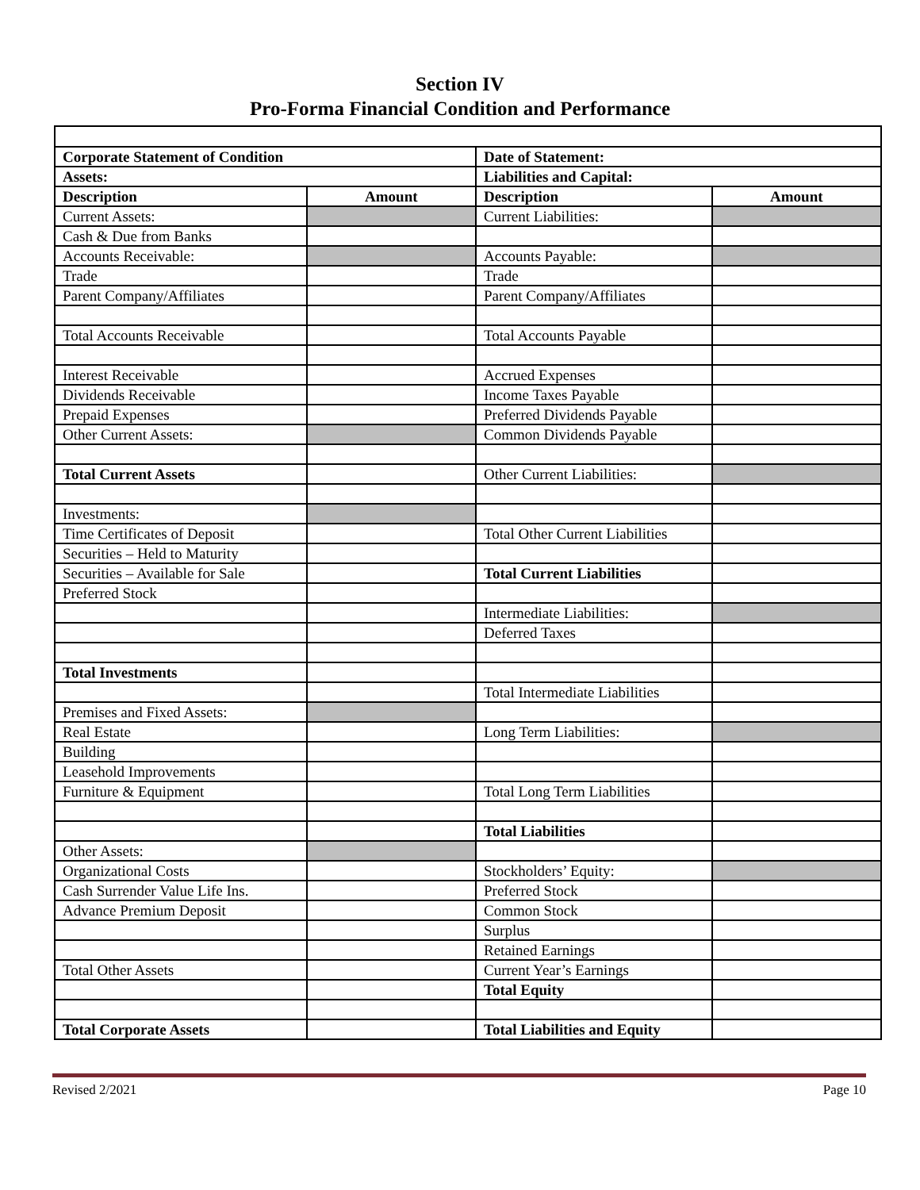Section IV
Pro-Forma Financial Condition and Performance
| Corporate Statement of Condition | | Date of Statement: | |
| --- | --- | --- | --- |
| Assets: | | Liabilities and Capital: | |
| Description | Amount | Description | Amount |
| Current Assets: | | Current Liabilities: | |
| Cash & Due from Banks | | | |
| Accounts Receivable: | | Accounts Payable: | |
| Trade | | Trade | |
| Parent Company/Affiliates | | Parent Company/Affiliates | |
| Total Accounts Receivable | | Total Accounts Payable | |
| Interest Receivable | | Accrued Expenses | |
| Dividends Receivable | | Income Taxes Payable | |
| Prepaid Expenses | | Preferred Dividends Payable | |
| Other Current Assets: | | Common Dividends Payable | |
| Total Current Assets | | Other Current Liabilities: | |
| Investments: | | | |
| Time Certificates of Deposit | | Total Other Current Liabilities | |
| Securities – Held to Maturity | | | |
| Securities – Available for Sale | | Total Current Liabilities | |
| Preferred Stock | | | |
| | | Intermediate Liabilities: | |
| | | Deferred Taxes | |
| Total Investments | | | |
| | | Total Intermediate Liabilities | |
| Premises and Fixed Assets: | | | |
| Real Estate | | Long Term Liabilities: | |
| Building | | | |
| Leasehold Improvements | | | |
| Furniture & Equipment | | Total Long Term Liabilities | |
| | | Total Liabilities | |
| Other Assets: | | | |
| Organizational Costs | | Stockholders’ Equity: | |
| Cash Surrender Value Life Ins. | | Preferred Stock | |
| Advance Premium Deposit | | Common Stock | |
| | | Surplus | |
| | | Retained Earnings | |
| Total Other Assets | | Current Year’s Earnings | |
| | | Total Equity | |
| Total Corporate Assets | | Total Liabilities and Equity | |
Revised 2/2021 Page 10